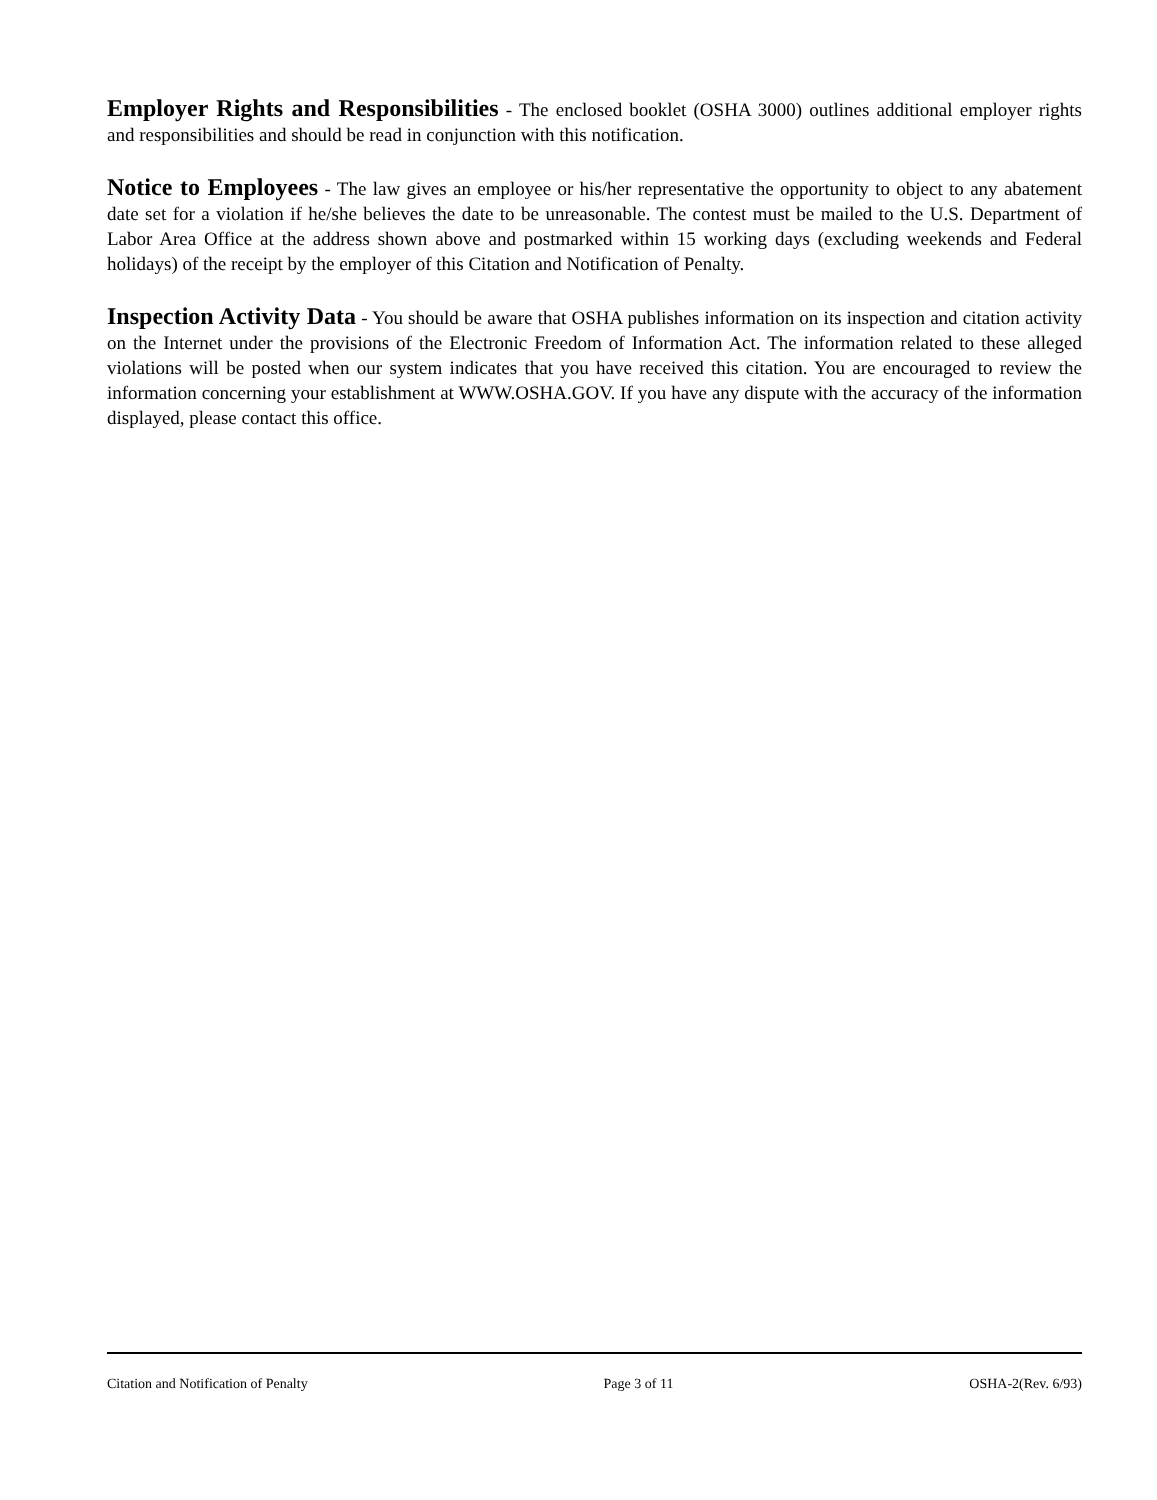Employer Rights and Responsibilities - The enclosed booklet (OSHA 3000) outlines additional employer rights and responsibilities and should be read in conjunction with this notification.
Notice to Employees - The law gives an employee or his/her representative the opportunity to object to any abatement date set for a violation if he/she believes the date to be unreasonable. The contest must be mailed to the U.S. Department of Labor Area Office at the address shown above and postmarked within 15 working days (excluding weekends and Federal holidays) of the receipt by the employer of this Citation and Notification of Penalty.
Inspection Activity Data - You should be aware that OSHA publishes information on its inspection and citation activity on the Internet under the provisions of the Electronic Freedom of Information Act. The information related to these alleged violations will be posted when our system indicates that you have received this citation. You are encouraged to review the information concerning your establishment at WWW.OSHA.GOV. If you have any dispute with the accuracy of the information displayed, please contact this office.
Citation and Notification of Penalty Page 3 of 11 OSHA-2(Rev. 6/93)